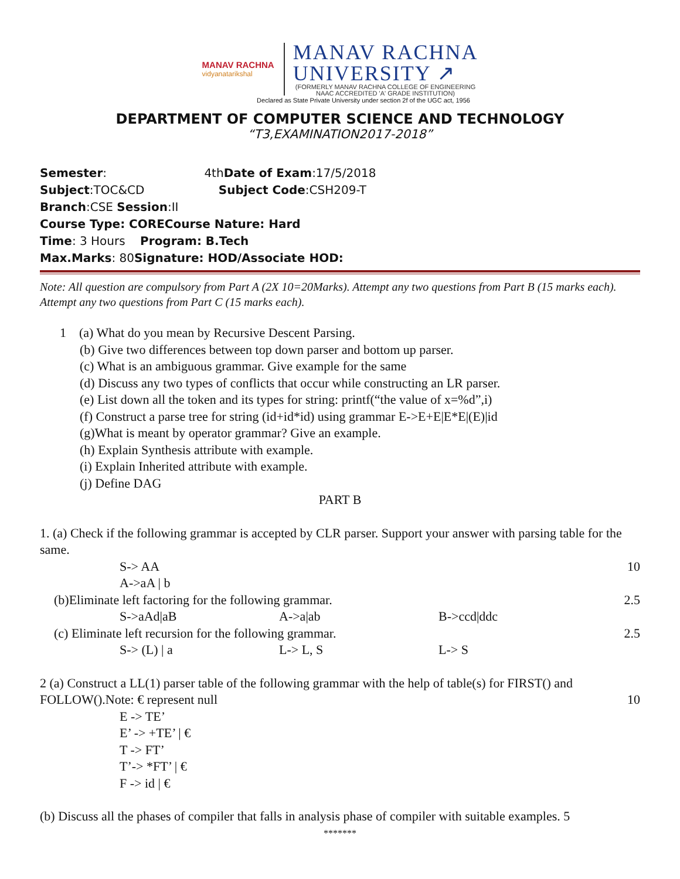MANAV RACHNA
vidyanatarikshal
MANAV RACHNA
UNIVERSITY ↗
(FORMERLY MANAV RACHNA COLLEGE OF ENGINEERING
NAAC ACCREDITED 'A' GRADE INSTITUTION)
Declared as State Private University under section 2f of the UGC act, 1956
DEPARTMENT OF COMPUTER SCIENCE AND TECHNOLOGY
“T3,EXAMINATION2017-2018”
Semester: 4th Date of Exam:17/5/2018
Subject:TOC&CD Subject Code:CSH209-T
Branch:CSE Session:II
Course Type: CORECourse Nature: Hard
Time: 3 Hours Program: B.Tech
Max.Marks: 80Signature: HOD/Associate HOD:
Note: All question are compulsory from Part A (2X 10=20Marks). Attempt any two questions from Part B (15 marks each). Attempt any two questions from Part C (15 marks each).
1 (a) What do you mean by Recursive Descent Parsing.
(b) Give two differences between top down parser and bottom up parser.
(c) What is an ambiguous grammar. Give example for the same
(d) Discuss any two types of conflicts that occur while constructing an LR parser.
(e) List down all the token and its types for string: printf(“the value of x=%d”,i)
(f) Construct a parse tree for string (id+id*id) using grammar E->E+E|E*E|(E)|id
(g)What is meant by operator grammar? Give an example.
(h) Explain Synthesis attribute with example.
(i) Explain Inherited attribute with example.
(j) Define DAG
PART B
1. (a) Check if the following grammar is accepted by CLR parser. Support your answer with parsing table for the same.
S-> AA 10
A->aA | b
(b)Eliminate left factoring for the following grammar.
2.5
S->aAd|aB A->a|ab B->ccd|ddc
(c) Eliminate left recursion for the following grammar.
2.5
S-> (L) | a L-> L, S L-> S
2 (a) Construct a LL(1) parser table of the following grammar with the help of table(s) for FIRST() and
FOLLOW().Note: € represent null
10
E -> TE’
E’ -> +TE’ | €
T -> FT’
T’-> *FT’ | €
F -> id | €
(b) Discuss all the phases of compiler that falls in analysis phase of compiler with suitable examples. 5
*******